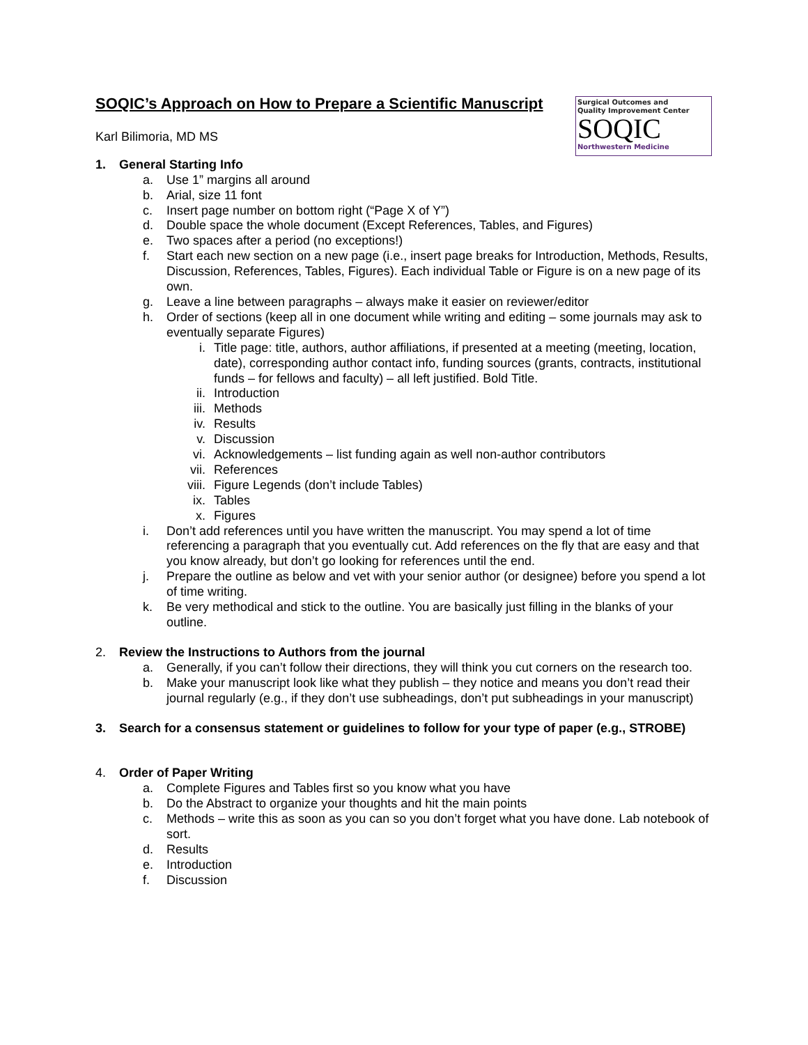Surgical Outcomes and
Quality Improvement Center
SOQIC
Northwestern Medicine
SOQIC’s Approach on How to Prepare a Scientific Manuscript
Karl Bilimoria, MD MS
1. General Starting Info
a. Use 1” margins all around
b. Arial, size 11 font
c. Insert page number on bottom right (“Page X of Y”)
d. Double space the whole document (Except References, Tables, and Figures)
e. Two spaces after a period (no exceptions!)
f. Start each new section on a new page (i.e., insert page breaks for Introduction, Methods, Results, Discussion, References, Tables, Figures). Each individual Table or Figure is on a new page of its own.
g. Leave a line between paragraphs – always make it easier on reviewer/editor
h. Order of sections (keep all in one document while writing and editing – some journals may ask to eventually separate Figures)
i. Title page: title, authors, author affiliations, if presented at a meeting (meeting, location, date), corresponding author contact info, funding sources (grants, contracts, institutional funds – for fellows and faculty) – all left justified. Bold Title.
ii. Introduction
iii. Methods
iv. Results
v. Discussion
vi. Acknowledgements – list funding again as well non-author contributors
vii. References
viii. Figure Legends (don’t include Tables)
ix. Tables
x. Figures
i. Don’t add references until you have written the manuscript. You may spend a lot of time referencing a paragraph that you eventually cut. Add references on the fly that are easy and that you know already, but don’t go looking for references until the end.
j. Prepare the outline as below and vet with your senior author (or designee) before you spend a lot of time writing.
k. Be very methodical and stick to the outline. You are basically just filling in the blanks of your outline.
2. Review the Instructions to Authors from the journal
a. Generally, if you can’t follow their directions, they will think you cut corners on the research too.
b. Make your manuscript look like what they publish – they notice and means you don’t read their journal regularly (e.g., if they don’t use subheadings, don’t put subheadings in your manuscript)
3. Search for a consensus statement or guidelines to follow for your type of paper (e.g., STROBE)
4. Order of Paper Writing
a. Complete Figures and Tables first so you know what you have
b. Do the Abstract to organize your thoughts and hit the main points
c. Methods – write this as soon as you can so you don’t forget what you have done. Lab notebook of sort.
d. Results
e. Introduction
f. Discussion